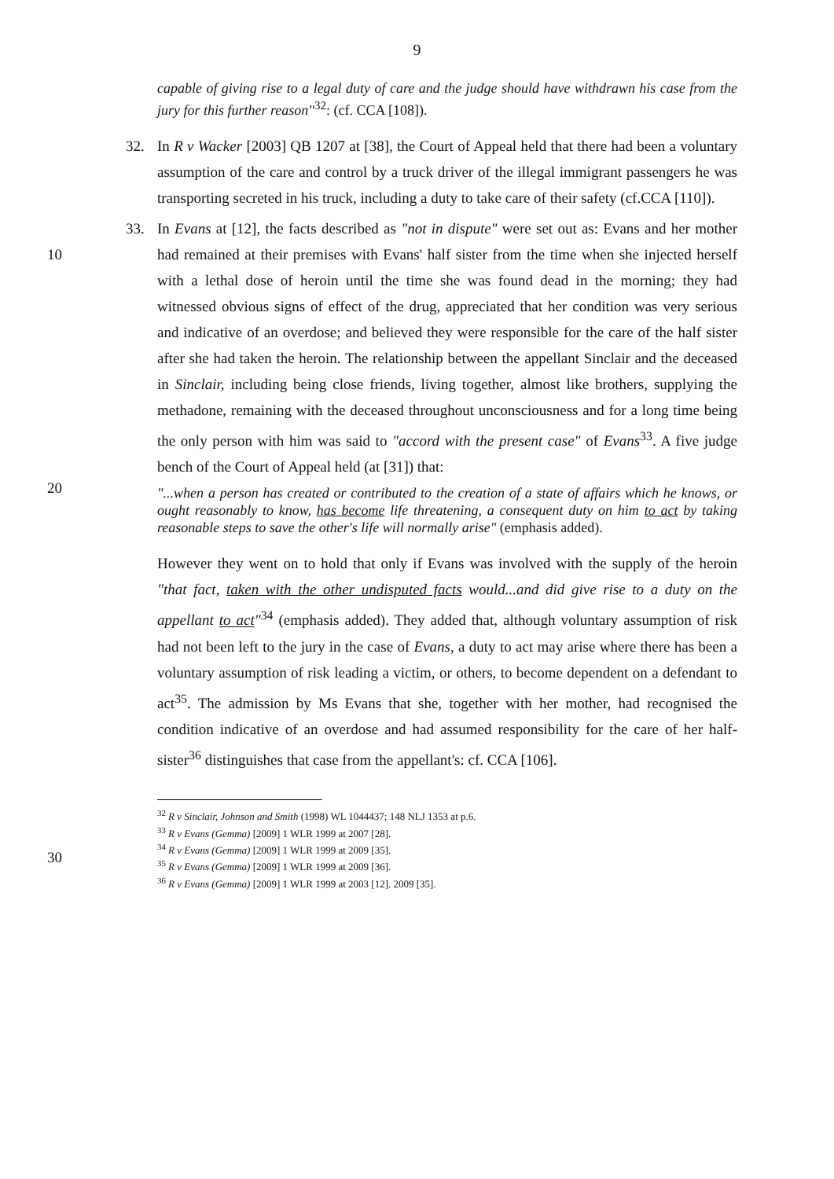9
capable of giving rise to a legal duty of care and the judge should have withdrawn his case from the jury for this further reason"<sup>32</sup>: (cf. CCA [108]).
32. In R v Wacker [2003] QB 1207 at [38], the Court of Appeal held that there had been a voluntary assumption of the care and control by a truck driver of the illegal immigrant passengers he was transporting secreted in his truck, including a duty to take care of their safety (cf.CCA [110]).
33. In Evans at [12], the facts described as "not in dispute" were set out as: Evans and her mother had remained at their premises with Evans' half sister from the time when she 10 injected herself with a lethal dose of heroin until the time she was found dead in the morning; they had witnessed obvious signs of effect of the drug, appreciated that her condition was very serious and indicative of an overdose; and believed they were responsible for the care of the half sister after she had taken the heroin. The relationship between the appellant Sinclair and the deceased in Sinclair, including being close friends, living together, almost like brothers, supplying the methadone, remaining with the deceased throughout unconsciousness and for a long time being the only person with him was said to "accord with the present case" of Evans<sup>33</sup>. A five judge bench of the Court of Appeal held (at [31]) that:
"...when a person has created or contributed to the creation of a state of affairs which he knows, or ought reasonably to know, has become life threatening, a consequent duty on him to act by taking reasonable steps to save the other's life will normally arise" (emphasis added).
However they went on to hold that only if Evans was involved with the supply of the heroin "that fact, taken with the other undisputed facts would...and did give rise to a duty on the appellant to act"<sup>34</sup> (emphasis added). They added that, although voluntary assumption of risk had not been left to the jury in the case of Evans, a duty to act may arise where there has been a voluntary assumption of risk leading a victim, or others, to become dependent on a defendant to act<sup>35</sup>. The admission by Ms Evans that she, together with her mother, had recognised the condition indicative of an overdose and had assumed responsibility for the care of her half-sister<sup>36</sup> distinguishes that case from the appellant's: cf. CCA [106].
20
30
<sup>32</sup> R v Sinclair, Johnson and Smith (1998) WL 1044437; 148 NLJ 1353 at p.6.
<sup>33</sup> R v Evans (Gemma) [2009] 1 WLR 1999 at 2007 [28].
<sup>34</sup> R v Evans (Gemma) [2009] 1 WLR 1999 at 2009 [35].
<sup>35</sup> R v Evans (Gemma) [2009] 1 WLR 1999 at 2009 [36].
<sup>36</sup> R v Evans (Gemma) [2009] 1 WLR 1999 at 2003 [12]. 2009 [35].